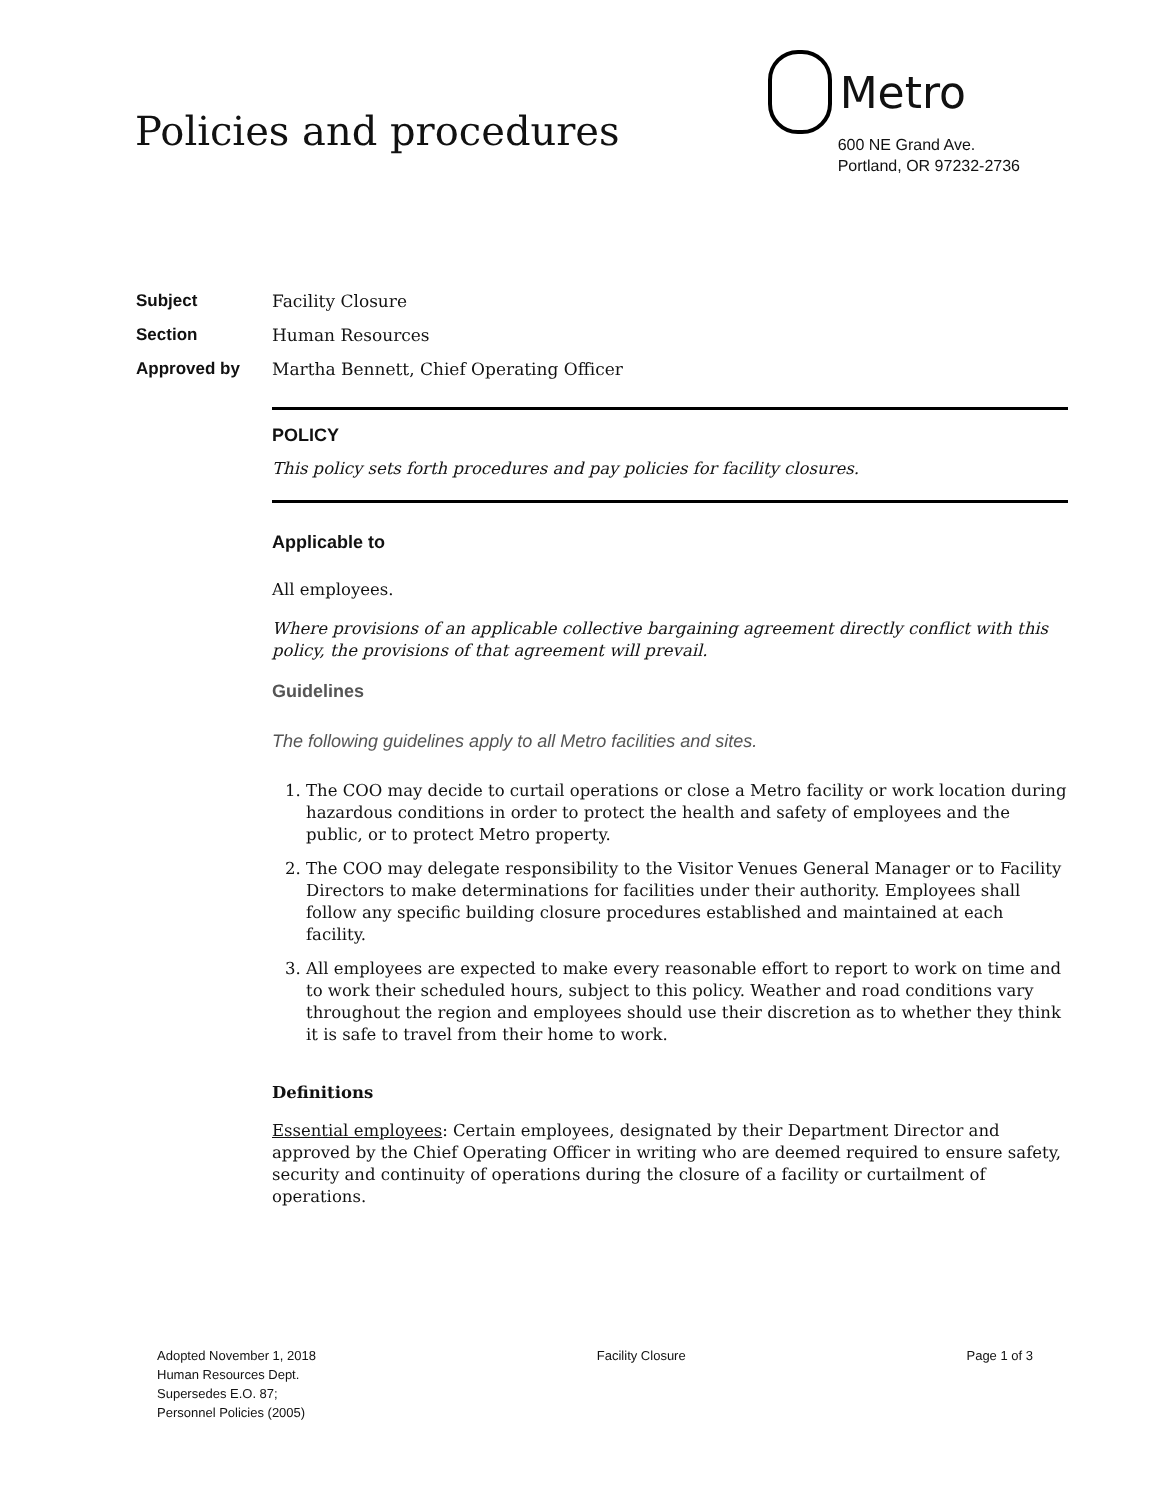Policies and procedures
Metro
600 NE Grand Ave.
Portland, OR 97232-2736
Subject Facility Closure
Section Human Resources
Approved by Martha Bennett, Chief Operating Officer
POLICY
This policy sets forth procedures and pay policies for facility closures.
Applicable to
All employees.
Where provisions of an applicable collective bargaining agreement directly conflict with this policy, the provisions of that agreement will prevail.
Guidelines
The following guidelines apply to all Metro facilities and sites.
1. The COO may decide to curtail operations or close a Metro facility or work location during hazardous conditions in order to protect the health and safety of employees and the public, or to protect Metro property.
2. The COO may delegate responsibility to the Visitor Venues General Manager or to Facility Directors to make determinations for facilities under their authority. Employees shall follow any specific building closure procedures established and maintained at each facility.
3. All employees are expected to make every reasonable effort to report to work on time and to work their scheduled hours, subject to this policy. Weather and road conditions vary throughout the region and employees should use their discretion as to whether they think it is safe to travel from their home to work.
Definitions
Essential employees: Certain employees, designated by their Department Director and approved by the Chief Operating Officer in writing who are deemed required to ensure safety, security and continuity of operations during the closure of a facility or curtailment of operations.
Adopted November 1, 2018
Human Resources Dept.
Supersedes E.O. 87;
Personnel Policies (2005)
Facility Closure Page 1 of 3